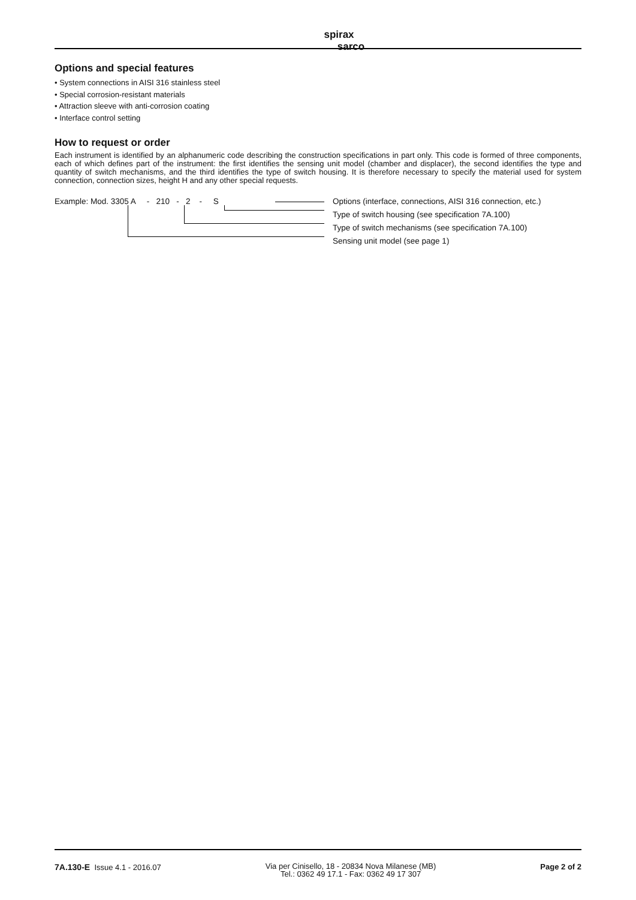spirax
sarco
Options and special features
• System connections in AISI 316 stainless steel
• Special corrosion-resistant materials
• Attraction sleeve with anti-corrosion coating
• Interface control setting
How to request or order
Each instrument is identified by an alphanumeric code describing the construction specifications in part only. This code is formed of three components, each of which defines part of the instrument: the first identifies the sensing unit model (chamber and displacer), the second identifies the type and quantity of switch mechanisms, and the third identifies the type of switch housing. It is therefore necessary to specify the material used for system connection, connection sizes, height H and any other special requests.
Example: Mod. 3305 A - 210 - 2 - S Options (interface, connections, AISI 316 connection, etc.)
Type of switch housing (see specification 7A.100)
Type of switch mechanisms (see specification 7A.100)
Sensing unit model (see page 1)
7A.130-E Issue 4.1 - 2016.07
Via per Cinisello, 18 - 20834 Nova Milanese (MB)
Tel.: 0362 49 17.1 - Fax: 0362 49 17 307
Page 2 of 2